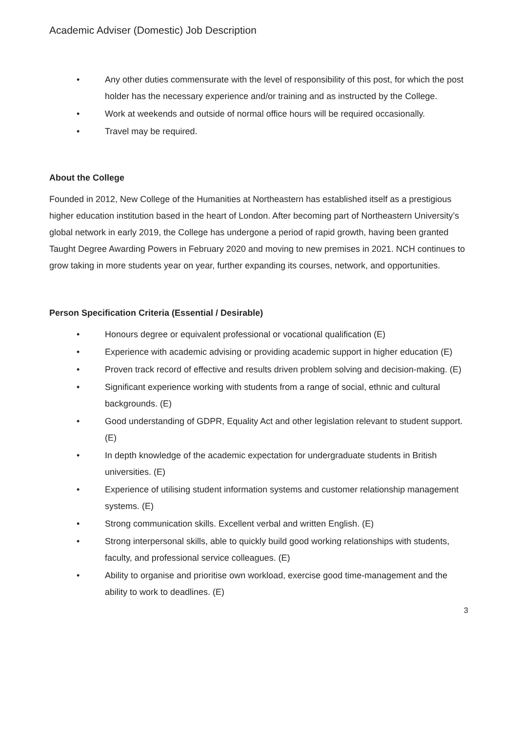Academic Adviser (Domestic) Job Description
• Any other duties commensurate with the level of responsibility of this post, for which the post holder has the necessary experience and/or training and as instructed by the College.
• Work at weekends and outside of normal office hours will be required occasionally.
• Travel may be required.
About the College
Founded in 2012, New College of the Humanities at Northeastern has established itself as a prestigious higher education institution based in the heart of London. After becoming part of Northeastern University’s global network in early 2019, the College has undergone a period of rapid growth, having been granted Taught Degree Awarding Powers in February 2020 and moving to new premises in 2021. NCH continues to grow taking in more students year on year, further expanding its courses, network, and opportunities.
Person Specification Criteria (Essential / Desirable)
• Honours degree or equivalent professional or vocational qualification (E)
• Experience with academic advising or providing academic support in higher education (E)
• Proven track record of effective and results driven problem solving and decision-making. (E)
• Significant experience working with students from a range of social, ethnic and cultural backgrounds. (E)
• Good understanding of GDPR, Equality Act and other legislation relevant to student support. (E)
• In depth knowledge of the academic expectation for undergraduate students in British universities. (E)
• Experience of utilising student information systems and customer relationship management systems. (E)
• Strong communication skills. Excellent verbal and written English. (E)
• Strong interpersonal skills, able to quickly build good working relationships with students, faculty, and professional service colleagues. (E)
• Ability to organise and prioritise own workload, exercise good time-management and the ability to work to deadlines. (E)
3